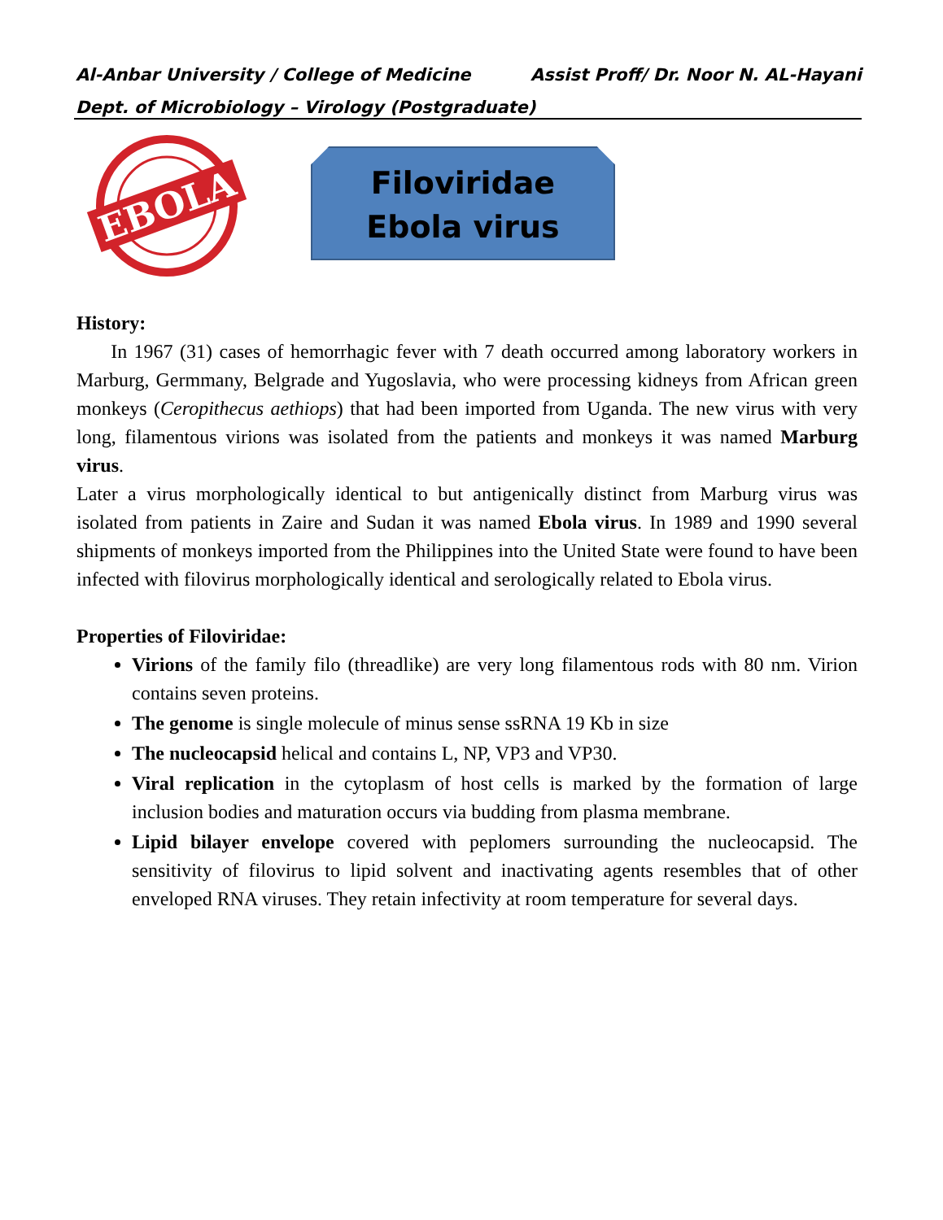Assist Proff/ Dr. Noor N. AL-Hayani Al-Anbar University / College of Medicine
Dept. of Microbiology – Virology (Postgraduate)
EBOLA
Filoviridae
Ebola virus
History:
In 1967 (31) cases of hemorrhagic fever with 7 death occurred among laboratory workers in Marburg, Germmany, Belgrade and Yugoslavia, who were processing kidneys from African green monkeys (Ceropithecus aethiops) that had been imported from Uganda. The new virus with very long, filamentous virions was isolated from the patients and monkeys it was named Marburg virus.
Later a virus morphologically identical to but antigenically distinct from Marburg virus was isolated from patients in Zaire and Sudan it was named Ebola virus. In 1989 and 1990 several shipments of monkeys imported from the Philippines into the United State were found to have been infected with filovirus morphologically identical and serologically related to Ebola virus.
Properties of Filoviridae:
Virions of the family filo (threadlike) are very long filamentous rods with 80 nm. Virion contains seven proteins.
The genome is single molecule of minus sense ssRNA 19 Kb in size
The nucleocapsid helical and contains L, NP, VP3 and VP30.
Viral replication in the cytoplasm of host cells is marked by the formation of large inclusion bodies and maturation occurs via budding from plasma membrane.
Lipid bilayer envelope covered with peplomers surrounding the nucleocapsid. The sensitivity of filovirus to lipid solvent and inactivating agents resembles that of other enveloped RNA viruses. They retain infectivity at room temperature for several days.